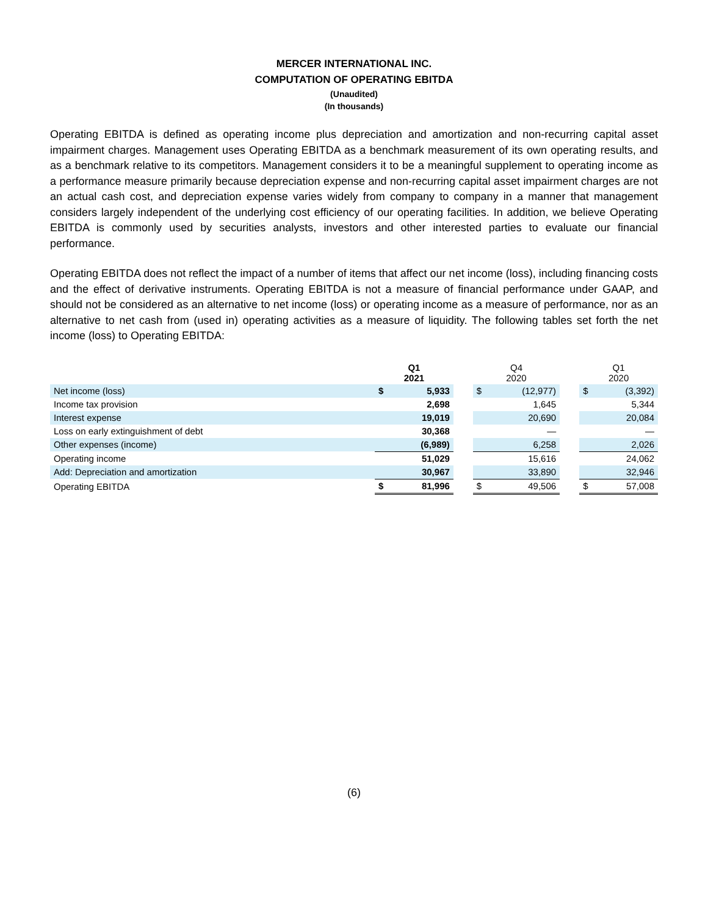MERCER INTERNATIONAL INC.
COMPUTATION OF OPERATING EBITDA
(Unaudited)
(In thousands)
Operating EBITDA is defined as operating income plus depreciation and amortization and non-recurring capital asset impairment charges. Management uses Operating EBITDA as a benchmark measurement of its own operating results, and as a benchmark relative to its competitors. Management considers it to be a meaningful supplement to operating income as a performance measure primarily because depreciation expense and non-recurring capital asset impairment charges are not an actual cash cost, and depreciation expense varies widely from company to company in a manner that management considers largely independent of the underlying cost efficiency of our operating facilities. In addition, we believe Operating EBITDA is commonly used by securities analysts, investors and other interested parties to evaluate our financial performance.
Operating EBITDA does not reflect the impact of a number of items that affect our net income (loss), including financing costs and the effect of derivative instruments. Operating EBITDA is not a measure of financial performance under GAAP, and should not be considered as an alternative to net income (loss) or operating income as a measure of performance, nor as an alternative to net cash from (used in) operating activities as a measure of liquidity. The following tables set forth the net income (loss) to Operating EBITDA:
| | Q1 2021 | | | Q4 2020 | | | Q1 2020 | |
| --- | --- | --- | --- | --- | --- | --- | --- | --- |
| Net income (loss) | $ | 5,933 | | $ | (12,977) | | $ | (3,392) |
| Income tax provision | | 2,698 | | | 1,645 | | | 5,344 |
| Interest expense | | 19,019 | | | 20,690 | | | 20,084 |
| Loss on early extinguishment of debt | | 30,368 | | | — | | | — |
| Other expenses (income) | | (6,989) | | | 6,258 | | | 2,026 |
| Operating income | | 51,029 | | | 15,616 | | | 24,062 |
| Add: Depreciation and amortization | | 30,967 | | | 33,890 | | | 32,946 |
| Operating EBITDA | $ | 81,996 | | $ | 49,506 | | $ | 57,008 |
(6)